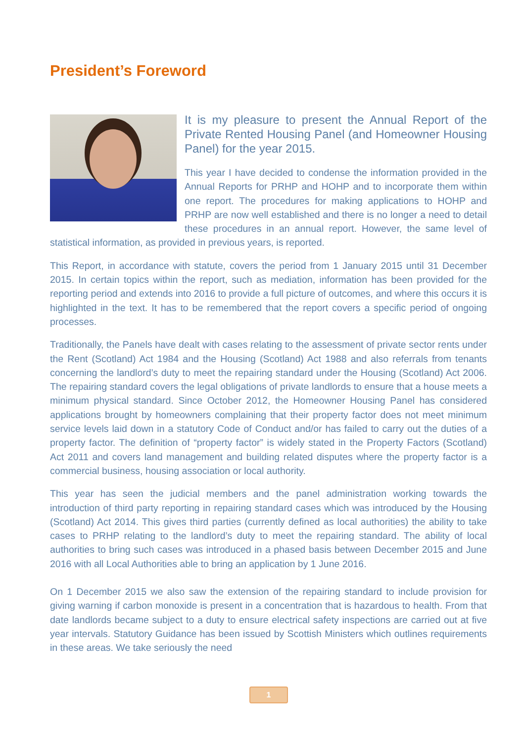President’s Foreword
It is my pleasure to present the Annual Report of the Private Rented Housing Panel (and Homeowner Housing Panel) for the year 2015.
This year I have decided to condense the information provided in the Annual Reports for PRHP and HOHP and to incorporate them within one report. The procedures for making applications to HOHP and PRHP are now well established and there is no longer a need to detail these procedures in an annual report. However, the same level of statistical information, as provided in previous years, is reported.
This Report, in accordance with statute, covers the period from 1 January 2015 until 31 December 2015. In certain topics within the report, such as mediation, information has been provided for the reporting period and extends into 2016 to provide a full picture of outcomes, and where this occurs it is highlighted in the text. It has to be remembered that the report covers a specific period of ongoing processes.
Traditionally, the Panels have dealt with cases relating to the assessment of private sector rents under the Rent (Scotland) Act 1984 and the Housing (Scotland) Act 1988 and also referrals from tenants concerning the landlord’s duty to meet the repairing standard under the Housing (Scotland) Act 2006. The repairing standard covers the legal obligations of private landlords to ensure that a house meets a minimum physical standard. Since October 2012, the Homeowner Housing Panel has considered applications brought by homeowners complaining that their property factor does not meet minimum service levels laid down in a statutory Code of Conduct and/or has failed to carry out the duties of a property factor. The definition of “property factor” is widely stated in the Property Factors (Scotland) Act 2011 and covers land management and building related disputes where the property factor is a commercial business, housing association or local authority.
This year has seen the judicial members and the panel administration working towards the introduction of third party reporting in repairing standard cases which was introduced by the Housing (Scotland) Act 2014. This gives third parties (currently defined as local authorities) the ability to take cases to PRHP relating to the landlord’s duty to meet the repairing standard. The ability of local authorities to bring such cases was introduced in a phased basis between December 2015 and June 2016 with all Local Authorities able to bring an application by 1 June 2016.
On 1 December 2015 we also saw the extension of the repairing standard to include provision for giving warning if carbon monoxide is present in a concentration that is hazardous to health. From that date landlords became subject to a duty to ensure electrical safety inspections are carried out at five year intervals. Statutory Guidance has been issued by Scottish Ministers which outlines requirements in these areas. We take seriously the need
1